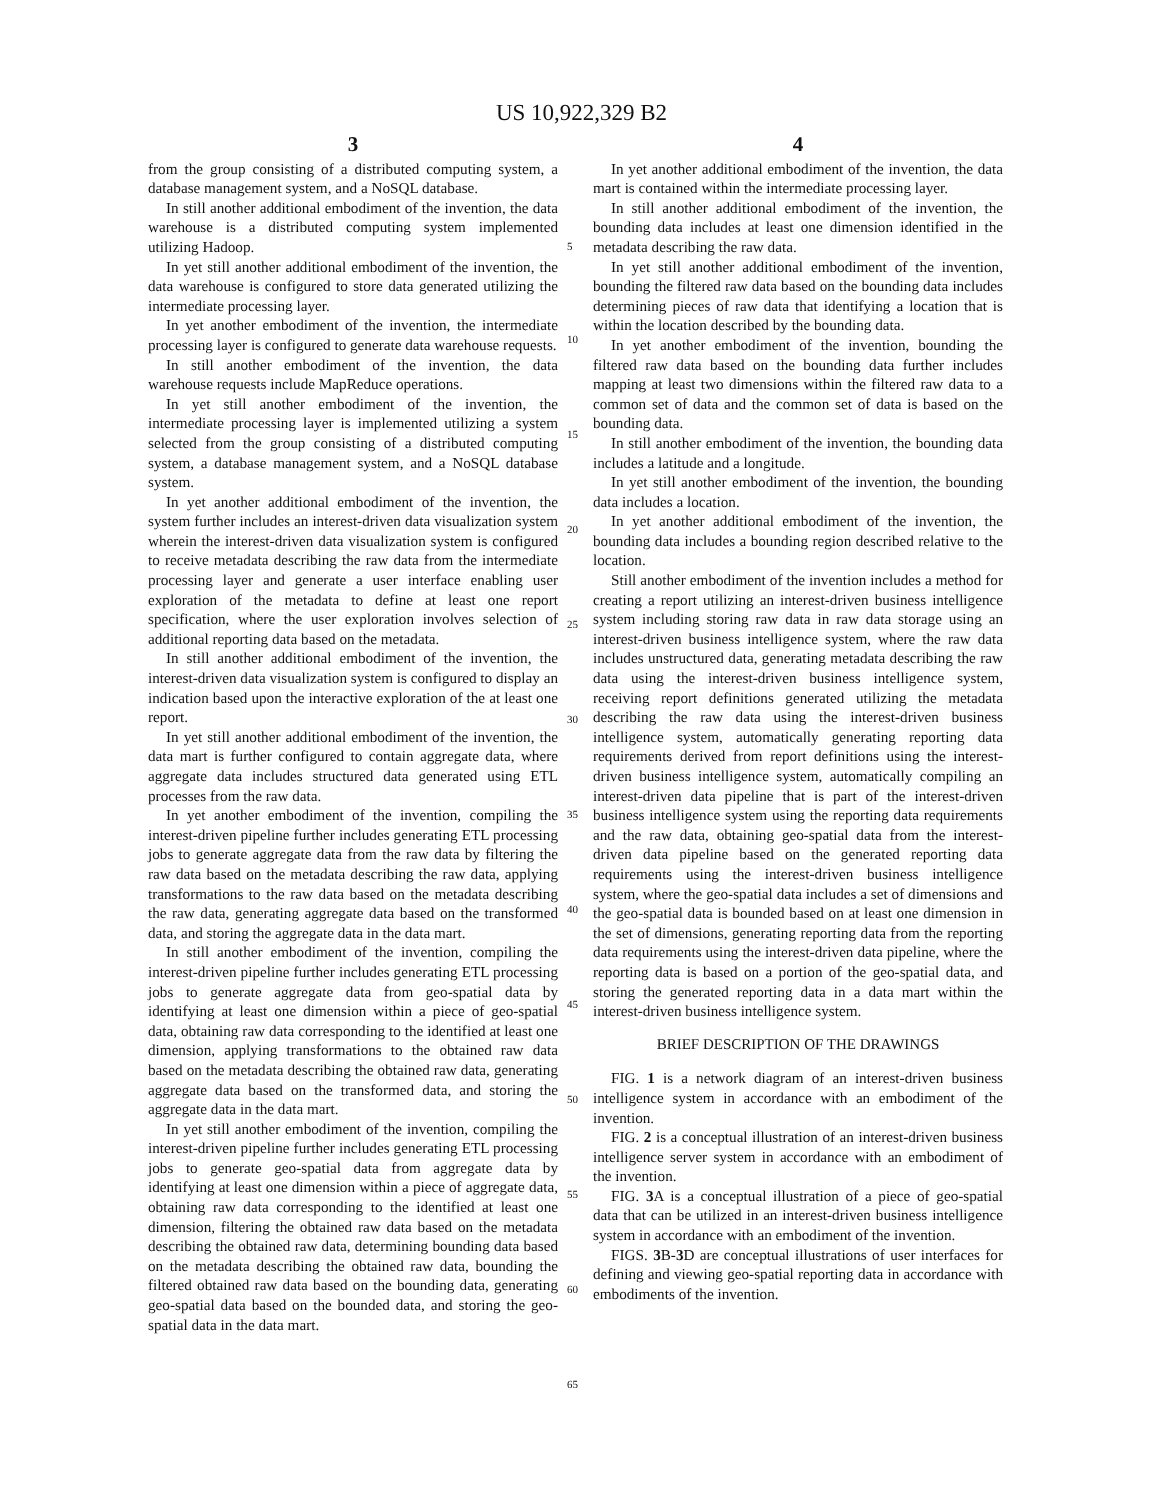US 10,922,329 B2
3
from the group consisting of a distributed computing system, a database management system, and a NoSQL database.
In still another additional embodiment of the invention, the data warehouse is a distributed computing system implemented utilizing Hadoop.
In yet still another additional embodiment of the invention, the data warehouse is configured to store data generated utilizing the intermediate processing layer.
In yet another embodiment of the invention, the intermediate processing layer is configured to generate data warehouse requests.
In still another embodiment of the invention, the data warehouse requests include MapReduce operations.
In yet still another embodiment of the invention, the intermediate processing layer is implemented utilizing a system selected from the group consisting of a distributed computing system, a database management system, and a NoSQL database system.
In yet another additional embodiment of the invention, the system further includes an interest-driven data visualization system wherein the interest-driven data visualization system is configured to receive metadata describing the raw data from the intermediate processing layer and generate a user interface enabling user exploration of the metadata to define at least one report specification, where the user exploration involves selection of additional reporting data based on the metadata.
In still another additional embodiment of the invention, the interest-driven data visualization system is configured to display an indication based upon the interactive exploration of the at least one report.
In yet still another additional embodiment of the invention, the data mart is further configured to contain aggregate data, where aggregate data includes structured data generated using ETL processes from the raw data.
In yet another embodiment of the invention, compiling the interest-driven pipeline further includes generating ETL processing jobs to generate aggregate data from the raw data by filtering the raw data based on the metadata describing the raw data, applying transformations to the raw data based on the metadata describing the raw data, generating aggregate data based on the transformed data, and storing the aggregate data in the data mart.
In still another embodiment of the invention, compiling the interest-driven pipeline further includes generating ETL processing jobs to generate aggregate data from geo-spatial data by identifying at least one dimension within a piece of geo-spatial data, obtaining raw data corresponding to the identified at least one dimension, applying transformations to the obtained raw data based on the metadata describing the obtained raw data, generating aggregate data based on the transformed data, and storing the aggregate data in the data mart.
In yet still another embodiment of the invention, compiling the interest-driven pipeline further includes generating ETL processing jobs to generate geo-spatial data from aggregate data by identifying at least one dimension within a piece of aggregate data, obtaining raw data corresponding to the identified at least one dimension, filtering the obtained raw data based on the metadata describing the obtained raw data, determining bounding data based on the metadata describing the obtained raw data, bounding the filtered obtained raw data based on the bounding data, generating geo-spatial data based on the bounded data, and storing the geo-spatial data in the data mart.
4
In yet another additional embodiment of the invention, the data mart is contained within the intermediate processing layer.
In still another additional embodiment of the invention, the bounding data includes at least one dimension identified in the metadata describing the raw data.
In yet still another additional embodiment of the invention, bounding the filtered raw data based on the bounding data includes determining pieces of raw data that identifying a location that is within the location described by the bounding data.
In yet another embodiment of the invention, bounding the filtered raw data based on the bounding data further includes mapping at least two dimensions within the filtered raw data to a common set of data and the common set of data is based on the bounding data.
In still another embodiment of the invention, the bounding data includes a latitude and a longitude.
In yet still another embodiment of the invention, the bounding data includes a location.
In yet another additional embodiment of the invention, the bounding data includes a bounding region described relative to the location.
Still another embodiment of the invention includes a method for creating a report utilizing an interest-driven business intelligence system including storing raw data in raw data storage using an interest-driven business intelligence system, where the raw data includes unstructured data, generating metadata describing the raw data using the interest-driven business intelligence system, receiving report definitions generated utilizing the metadata describing the raw data using the interest-driven business intelligence system, automatically generating reporting data requirements derived from report definitions using the interest-driven business intelligence system, automatically compiling an interest-driven data pipeline that is part of the interest-driven business intelligence system using the reporting data requirements and the raw data, obtaining geo-spatial data from the interest-driven data pipeline based on the generated reporting data requirements using the interest-driven business intelligence system, where the geo-spatial data includes a set of dimensions and the geo-spatial data is bounded based on at least one dimension in the set of dimensions, generating reporting data from the reporting data requirements using the interest-driven data pipeline, where the reporting data is based on a portion of the geo-spatial data, and storing the generated reporting data in a data mart within the interest-driven business intelligence system.
BRIEF DESCRIPTION OF THE DRAWINGS
FIG. 1 is a network diagram of an interest-driven business intelligence system in accordance with an embodiment of the invention.
FIG. 2 is a conceptual illustration of an interest-driven business intelligence server system in accordance with an embodiment of the invention.
FIG. 3 A is a conceptual illustration of a piece of geo-spatial data that can be utilized in an interest-driven business intelligence system in accordance with an embodiment of the invention.
FIGS. 3 B-3 D are conceptual illustrations of user interfaces for defining and viewing geo-spatial reporting data in accordance with embodiments of the invention.
5
10
15
20
25
30
35
40
45
50
55
60
65